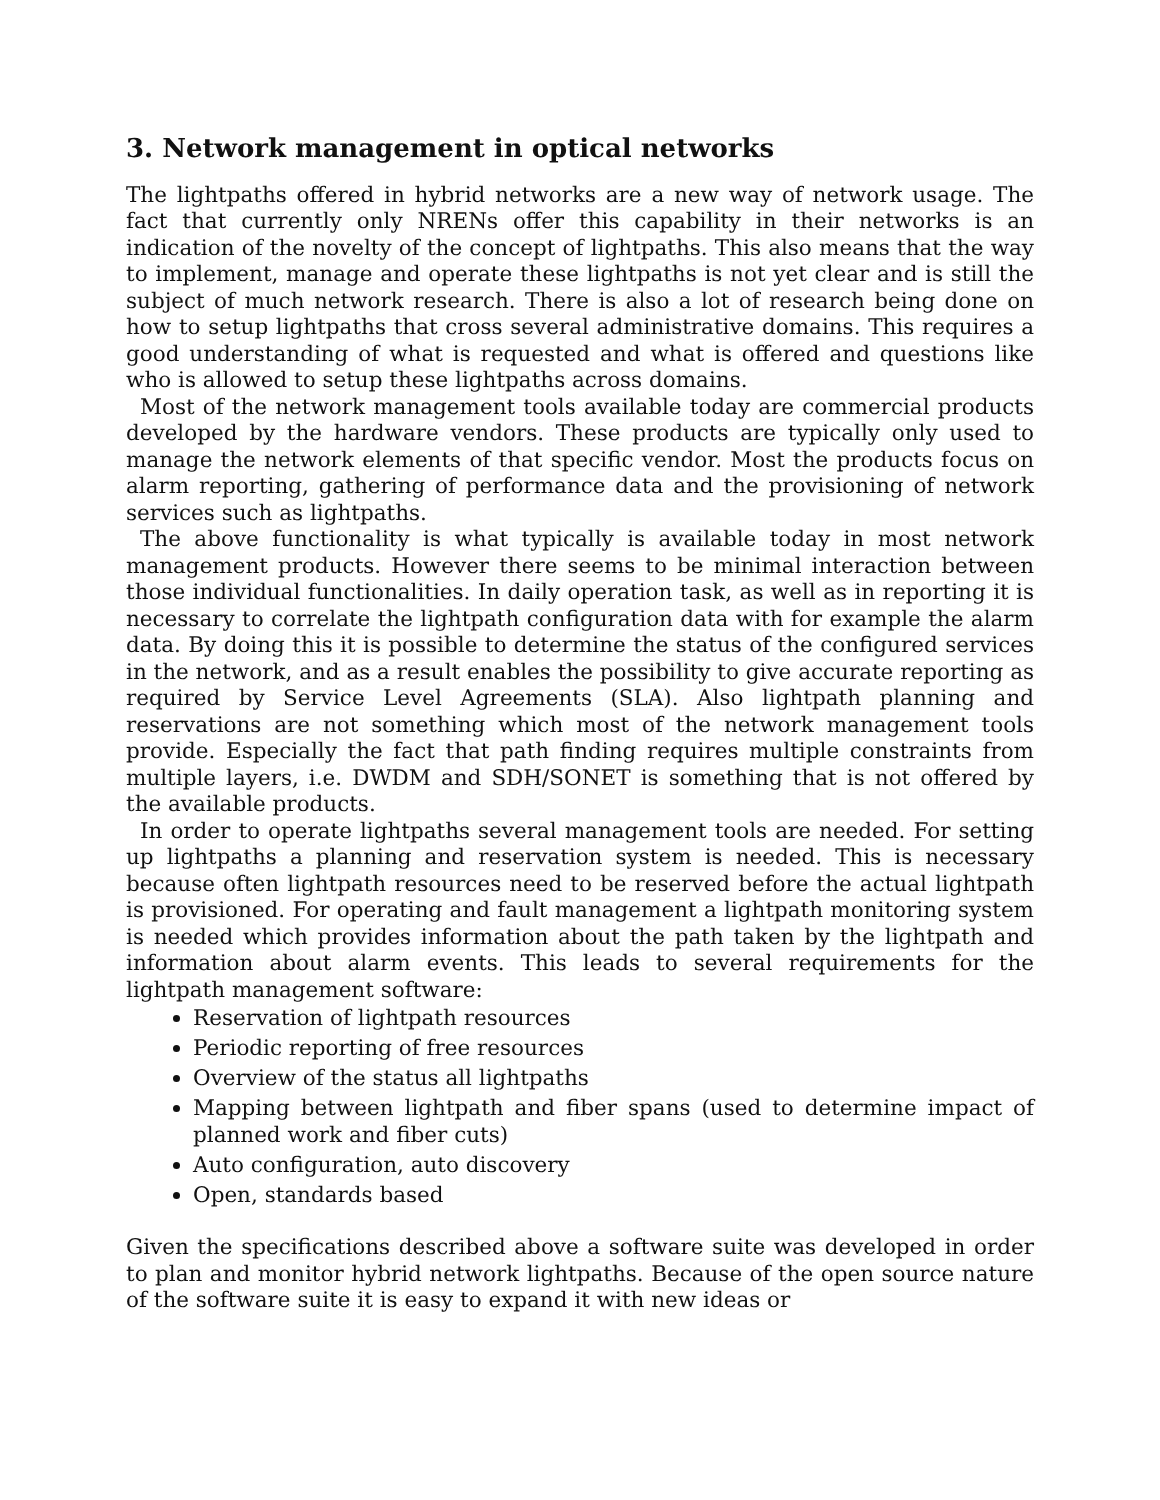3. Network management in optical networks
The lightpaths offered in hybrid networks are a new way of network usage. The fact that currently only NRENs offer this capability in their networks is an indication of the novelty of the concept of lightpaths. This also means that the way to implement, manage and operate these lightpaths is not yet clear and is still the subject of much network research. There is also a lot of research being done on how to setup lightpaths that cross several administrative domains. This requires a good understanding of what is requested and what is offered and questions like who is allowed to setup these lightpaths across domains.
Most of the network management tools available today are commercial products developed by the hardware vendors. These products are typically only used to manage the network elements of that specific vendor. Most the products focus on alarm reporting, gathering of performance data and the provisioning of network services such as lightpaths.
The above functionality is what typically is available today in most network management products. However there seems to be minimal interaction between those individual functionalities. In daily operation task, as well as in reporting it is necessary to correlate the lightpath configuration data with for example the alarm data. By doing this it is possible to determine the status of the configured services in the network, and as a result enables the possibility to give accurate reporting as required by Service Level Agreements (SLA). Also lightpath planning and reservations are not something which most of the network management tools provide. Especially the fact that path finding requires multiple constraints from multiple layers, i.e. DWDM and SDH/SONET is something that is not offered by the available products.
In order to operate lightpaths several management tools are needed. For setting up lightpaths a planning and reservation system is needed. This is necessary because often lightpath resources need to be reserved before the actual lightpath is provisioned. For operating and fault management a lightpath monitoring system is needed which provides information about the path taken by the lightpath and information about alarm events. This leads to several requirements for the lightpath management software:
Reservation of lightpath resources
Periodic reporting of free resources
Overview of the status all lightpaths
Mapping between lightpath and fiber spans (used to determine impact of planned work and fiber cuts)
Auto configuration, auto discovery
Open, standards based
Given the specifications described above a software suite was developed in order to plan and monitor hybrid network lightpaths. Because of the open source nature of the software suite it is easy to expand it with new ideas or